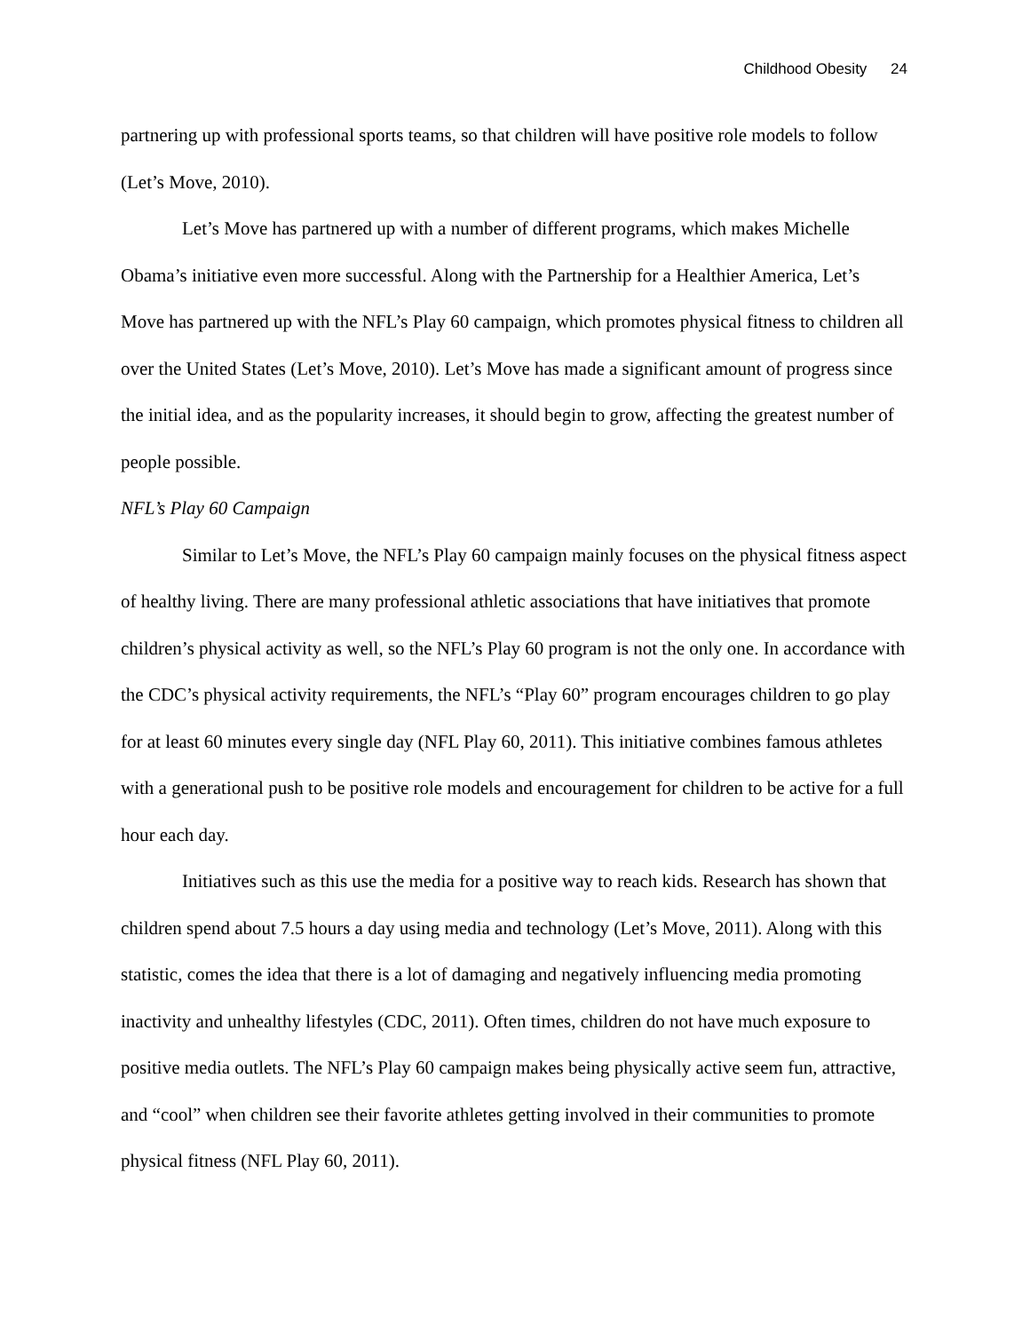Childhood Obesity 24
partnering up with professional sports teams, so that children will have positive role models to follow (Let’s Move, 2010).
Let’s Move has partnered up with a number of different programs, which makes Michelle Obama’s initiative even more successful. Along with the Partnership for a Healthier America, Let’s Move has partnered up with the NFL’s Play 60 campaign, which promotes physical fitness to children all over the United States (Let’s Move, 2010). Let’s Move has made a significant amount of progress since the initial idea, and as the popularity increases, it should begin to grow, affecting the greatest number of people possible.
NFL’s Play 60 Campaign
Similar to Let’s Move, the NFL’s Play 60 campaign mainly focuses on the physical fitness aspect of healthy living. There are many professional athletic associations that have initiatives that promote children’s physical activity as well, so the NFL’s Play 60 program is not the only one. In accordance with the CDC’s physical activity requirements, the NFL’s “Play 60” program encourages children to go play for at least 60 minutes every single day (NFL Play 60, 2011). This initiative combines famous athletes with a generational push to be positive role models and encouragement for children to be active for a full hour each day.
Initiatives such as this use the media for a positive way to reach kids. Research has shown that children spend about 7.5 hours a day using media and technology (Let’s Move, 2011). Along with this statistic, comes the idea that there is a lot of damaging and negatively influencing media promoting inactivity and unhealthy lifestyles (CDC, 2011). Often times, children do not have much exposure to positive media outlets. The NFL’s Play 60 campaign makes being physically active seem fun, attractive, and “cool” when children see their favorite athletes getting involved in their communities to promote physical fitness (NFL Play 60, 2011).